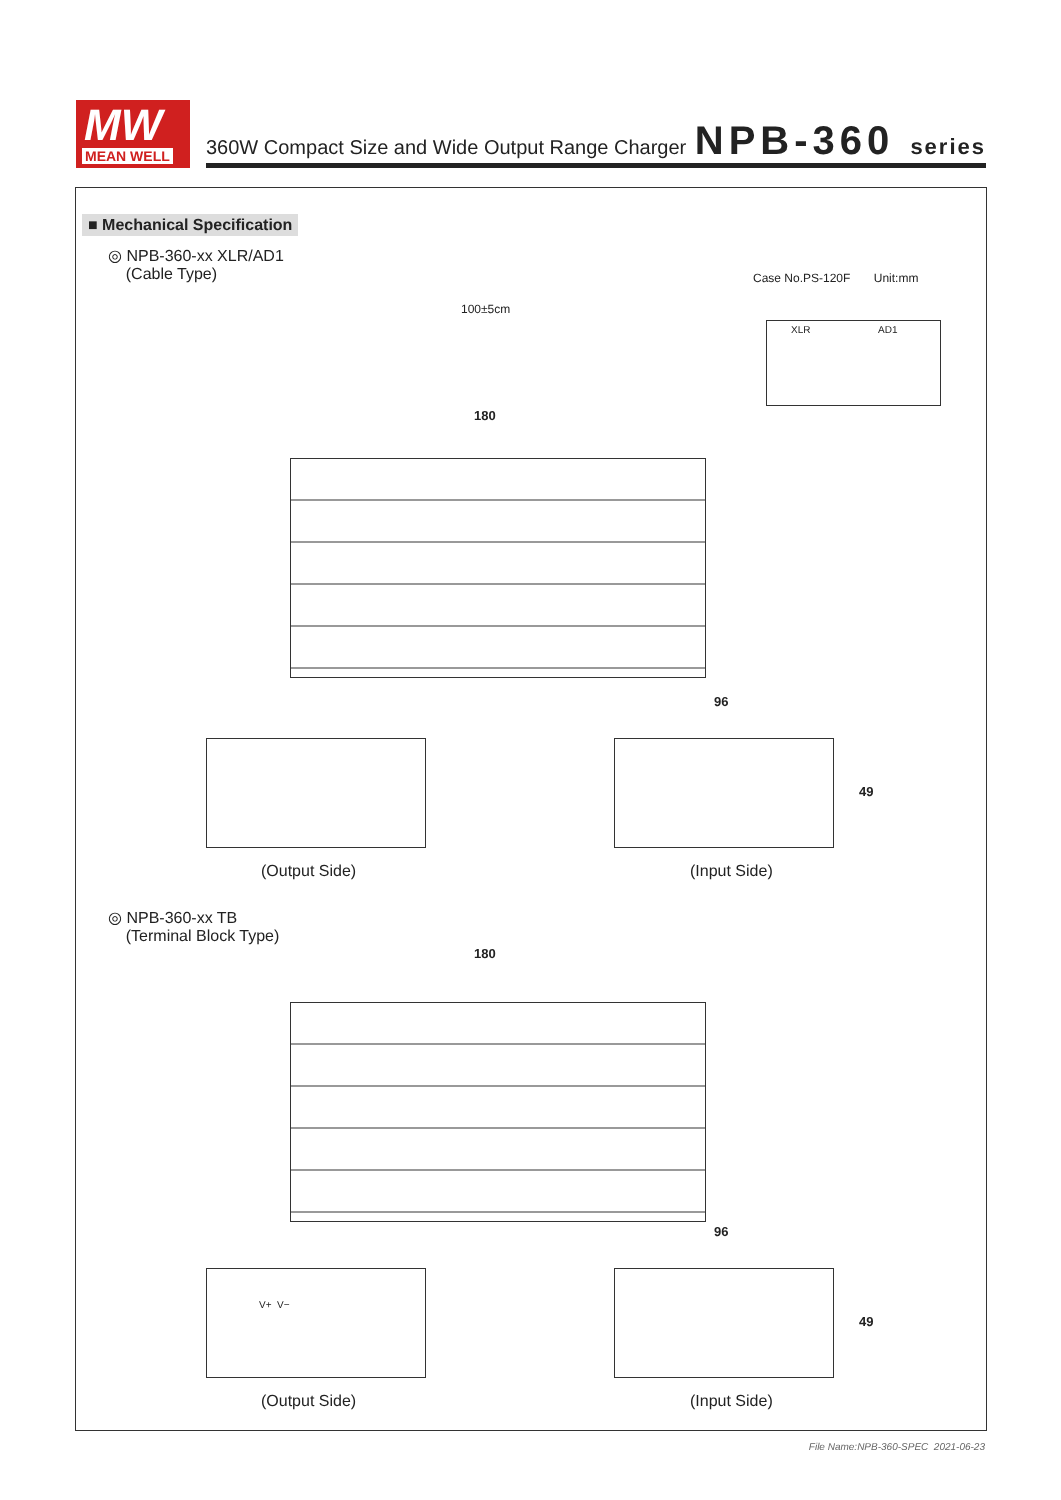MW
MEAN WELL
360W Compact Size and Wide Output Range Charger
NPB-360 series
■ Mechanical Specification
◎ NPB-360-xx XLR/AD1
(Cable Type)
Case No.PS-120F Unit:mm
100±5cm
XLR AD1
180
96
49
(Output Side) (Input Side)
◎ NPB-360-xx TB
(Terminal Block Type)
180
96
V+ V−
49
(Output Side) (Input Side)
File Name:NPB-360-SPEC 2021-06-23